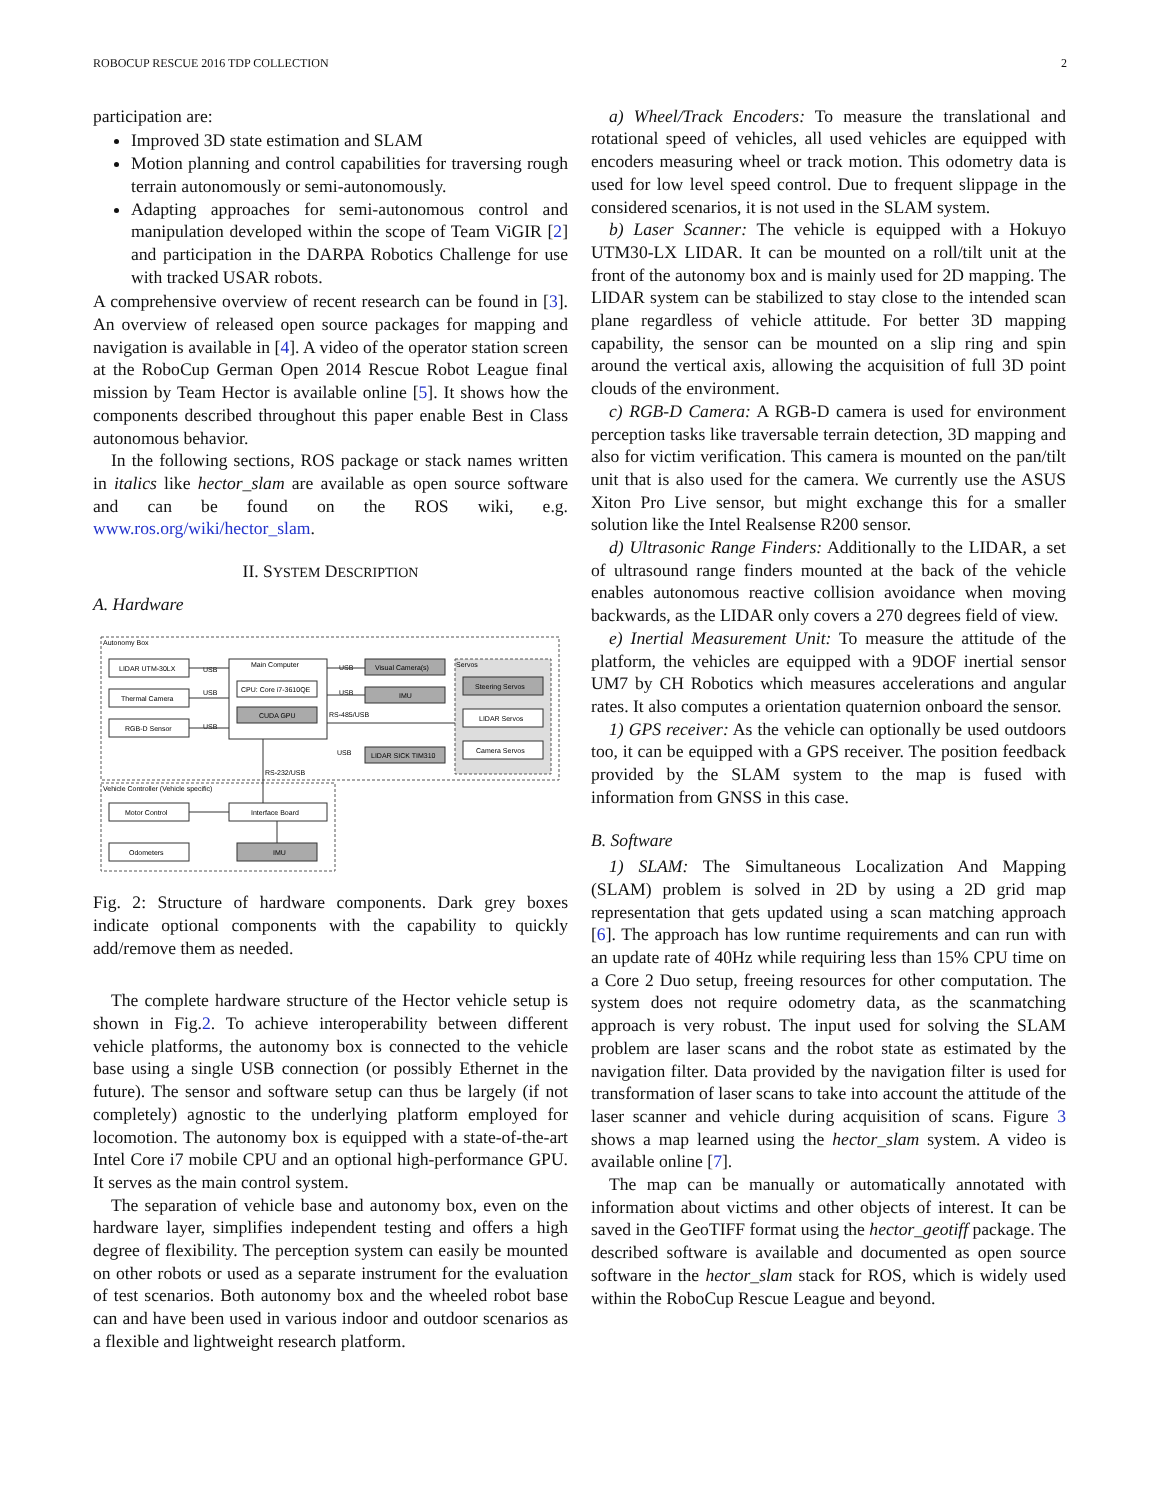ROBOCUP RESCUE 2016 TDP COLLECTION 2
participation are:
Improved 3D state estimation and SLAM
Motion planning and control capabilities for traversing rough terrain autonomously or semi-autonomously.
Adapting approaches for semi-autonomous control and manipulation developed within the scope of Team ViGIR [2] and participation in the DARPA Robotics Challenge for use with tracked USAR robots.
A comprehensive overview of recent research can be found in [3]. An overview of released open source packages for mapping and navigation is available in [4]. A video of the operator station screen at the RoboCup German Open 2014 Rescue Robot League final mission by Team Hector is available online [5]. It shows how the components described throughout this paper enable Best in Class autonomous behavior.
In the following sections, ROS package or stack names written in italics like hector_slam are available as open source software and can be found on the ROS wiki, e.g. www.ros.org/wiki/hector_slam.
II. SYSTEM DESCRIPTION
A. Hardware
Autonomy Box
LIDAR UTM-30LX
Thermal Camera
RGB-D Sensor
Main Computer
CPU: Core i7-3610QE
CUDA GPU
Visual Camera(s)
IMU
LIDAR SICK TIM310
Servos
Steering Servos
LIDAR Servos
Camera Servos
USB
USB
USB
USB
USB
RS-485/USB
USB
RS-232/USB
Vehicle Controller (Vehicle specific)
Motor Control
Odometers
Interface Board
IMU
Fig. 2: Structure of hardware components. Dark grey boxes indicate optional components with the capability to quickly add/remove them as needed.
The complete hardware structure of the Hector vehicle setup is shown in Fig.2. To achieve interoperability between different vehicle platforms, the autonomy box is connected to the vehicle base using a single USB connection (or possibly Ethernet in the future). The sensor and software setup can thus be largely (if not completely) agnostic to the underlying platform employed for locomotion. The autonomy box is equipped with a state-of-the-art Intel Core i7 mobile CPU and an optional high-performance GPU. It serves as the main control system.
The separation of vehicle base and autonomy box, even on the hardware layer, simplifies independent testing and offers a high degree of flexibility. The perception system can easily be mounted on other robots or used as a separate instrument for the evaluation of test scenarios. Both autonomy box and the wheeled robot base can and have been used in various indoor and outdoor scenarios as a flexible and lightweight research platform.
a) Wheel/Track Encoders: To measure the translational and rotational speed of vehicles, all used vehicles are equipped with encoders measuring wheel or track motion. This odometry data is used for low level speed control. Due to frequent slippage in the considered scenarios, it is not used in the SLAM system.
b) Laser Scanner: The vehicle is equipped with a Hokuyo UTM30-LX LIDAR. It can be mounted on a roll/tilt unit at the front of the autonomy box and is mainly used for 2D mapping. The LIDAR system can be stabilized to stay close to the intended scan plane regardless of vehicle attitude. For better 3D mapping capability, the sensor can be mounted on a slip ring and spin around the vertical axis, allowing the acquisition of full 3D point clouds of the environment.
c) RGB-D Camera: A RGB-D camera is used for environment perception tasks like traversable terrain detection, 3D mapping and also for victim verification. This camera is mounted on the pan/tilt unit that is also used for the camera. We currently use the ASUS Xiton Pro Live sensor, but might exchange this for a smaller solution like the Intel Realsense R200 sensor.
d) Ultrasonic Range Finders: Additionally to the LIDAR, a set of ultrasound range finders mounted at the back of the vehicle enables autonomous reactive collision avoidance when moving backwards, as the LIDAR only covers a 270 degrees field of view.
e) Inertial Measurement Unit: To measure the attitude of the platform, the vehicles are equipped with a 9DOF inertial sensor UM7 by CH Robotics which measures accelerations and angular rates. It also computes a orientation quaternion onboard the sensor.
1) GPS receiver: As the vehicle can optionally be used outdoors too, it can be equipped with a GPS receiver. The position feedback provided by the SLAM system to the map is fused with information from GNSS in this case.
B. Software
1) SLAM: The Simultaneous Localization And Mapping (SLAM) problem is solved in 2D by using a 2D grid map representation that gets updated using a scan matching approach [6]. The approach has low runtime requirements and can run with an update rate of 40Hz while requiring less than 15% CPU time on a Core 2 Duo setup, freeing resources for other computation. The system does not require odometry data, as the scanmatching approach is very robust. The input used for solving the SLAM problem are laser scans and the robot state as estimated by the navigation filter. Data provided by the navigation filter is used for transformation of laser scans to take into account the attitude of the laser scanner and vehicle during acquisition of scans. Figure 3 shows a map learned using the hector_slam system. A video is available online [7].
The map can be manually or automatically annotated with information about victims and other objects of interest. It can be saved in the GeoTIFF format using the hector_geotiff package. The described software is available and documented as open source software in the hector_slam stack for ROS, which is widely used within the RoboCup Rescue League and beyond.